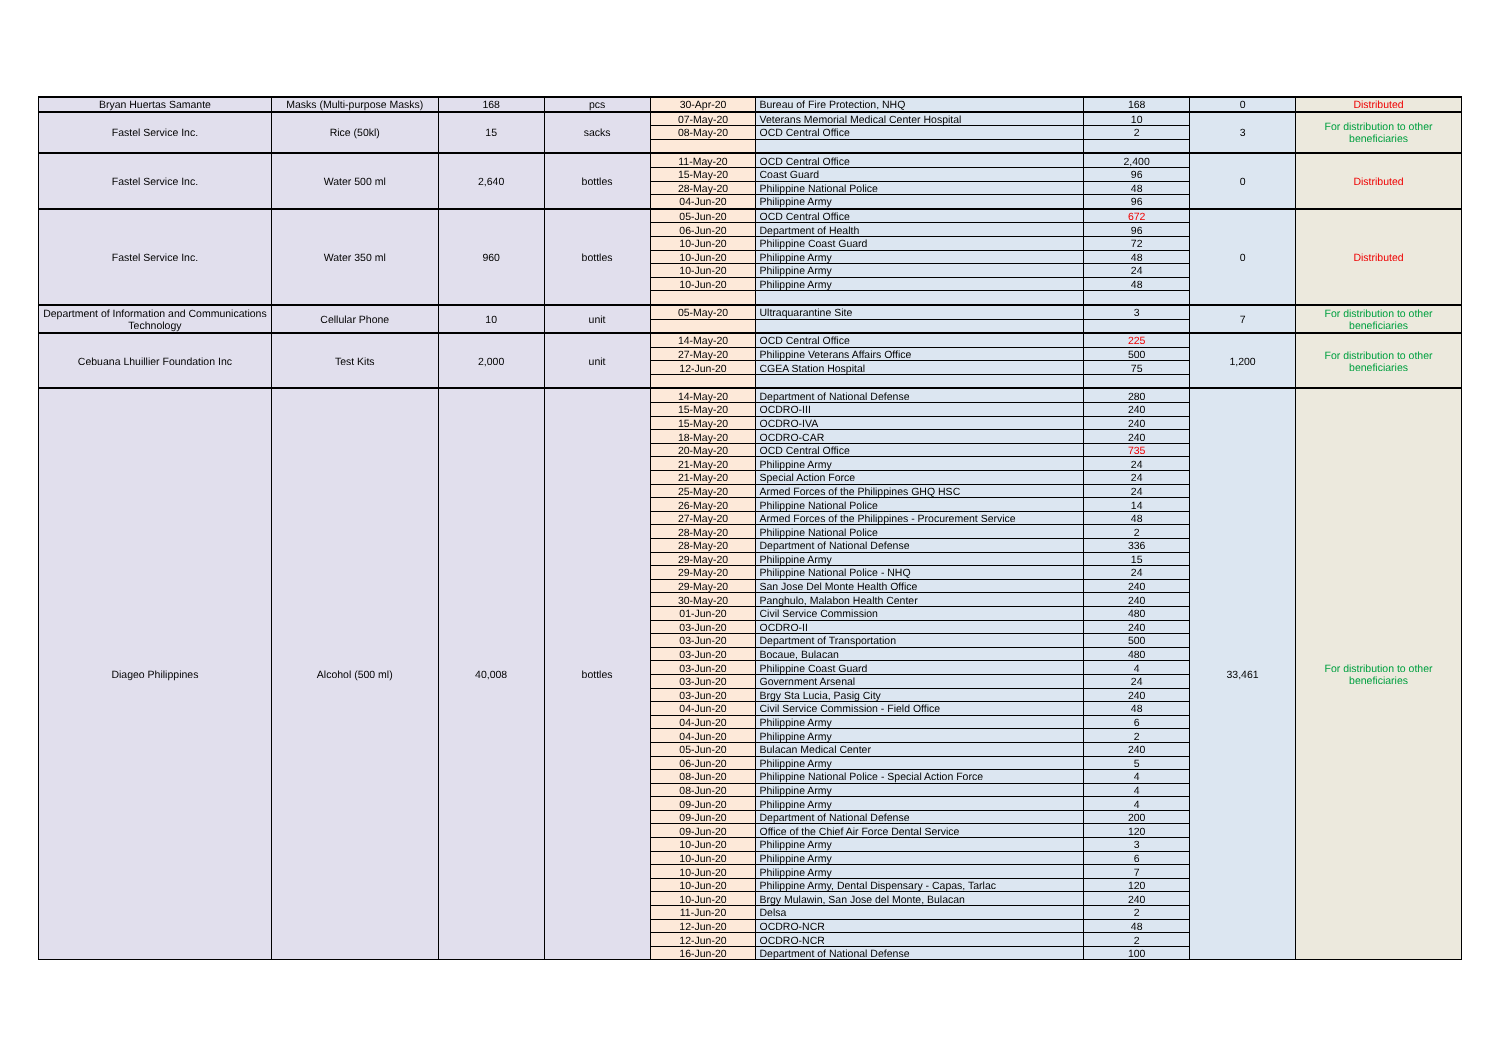| Bryan Huertas Samante | Masks (Multi-purpose Masks) | 168 | pcs | 30-Apr-20 | Bureau of Fire Protection, NHQ | 168 | 0 | Distributed |
| Fastel Service Inc. | Rice (50kl) | 15 | sacks | 07-May-20 | Veterans Memorial Medical Center Hospital | 10 | 3 | For distribution to other beneficiaries |
| | | | | 08-May-20 | OCD Central Office | 2 | | |
| Fastel Service Inc. | Water 500 ml | 2,640 | bottles | 11-May-20 | OCD Central Office | 2,400 | 0 | Distributed |
| | | | | 15-May-20 | Coast Guard | 96 | | |
| | | | | 28-May-20 | Philippine National Police | 48 | | |
| | | | | 04-Jun-20 | Philippine Army | 96 | | |
| Fastel Service Inc. | Water 350 ml | 960 | bottles | 05-Jun-20 | OCD Central Office | 672 | 0 | Distributed |
| | | | | 06-Jun-20 | Department of Health | 96 | | |
| | | | | 10-Jun-20 | Philippine Coast Guard | 72 | | |
| | | | | 10-Jun-20 | Philippine Army | 48 | | |
| | | | | 10-Jun-20 | Philippine Army | 24 | | |
| | | | | 10-Jun-20 | Philippine Army | 48 | | |
| Department of Information and Communications Technology | Cellular Phone | 10 | unit | 05-May-20 | Ultraquarantine Site | 3 | 7 | For distribution to other beneficiaries |
| Cebuana Lhuillier Foundation Inc | Test Kits | 2,000 | unit | 14-May-20 | OCD Central Office | 225 | 1,200 | For distribution to other beneficiaries |
| | | | | 27-May-20 | Philippine Veterans Affairs Office | 500 | | |
| | | | | 12-Jun-20 | CGEA Station Hospital | 75 | | |
| Diageo Philippines | Alcohol (500 ml) | 40,008 | bottles | 14-May-20 | Department of National Defense | 280 | 33,461 | For distribution to other beneficiaries |
| | | | | 15-May-20 | OCDRO-III | 240 | | |
| | | | | 15-May-20 | OCDRO-IVA | 240 | | |
| | | | | 18-May-20 | OCDRO-CAR | 240 | | |
| | | | | 20-May-20 | OCD Central Office | 735 | | |
| | | | | 21-May-20 | Philippine Army | 24 | | |
| | | | | 21-May-20 | Special Action Force | 24 | | |
| | | | | 25-May-20 | Armed Forces of the Philippines GHQ HSC | 24 | | |
| | | | | 26-May-20 | Philippine National Police | 14 | | |
| | | | | 27-May-20 | Armed Forces of the Philippines - Procurement Service | 48 | | |
| | | | | 28-May-20 | Philippine National Police | 2 | | |
| | | | | 28-May-20 | Department of National Defense | 336 | | |
| | | | | 29-May-20 | Philippine Army | 15 | | |
| | | | | 29-May-20 | Philippine National Police - NHQ | 24 | | |
| | | | | 29-May-20 | San Jose Del Monte Health Office | 240 | | |
| | | | | 30-May-20 | Panghulo, Malabon Health Center | 240 | | |
| | | | | 01-Jun-20 | Civil Service Commission | 480 | | |
| | | | | 03-Jun-20 | OCDRO-II | 240 | | |
| | | | | 03-Jun-20 | Department of Transportation | 500 | | |
| | | | | 03-Jun-20 | Bocaue, Bulacan | 480 | | |
| | | | | 03-Jun-20 | Philippine Coast Guard | 4 | | |
| | | | | 03-Jun-20 | Government Arsenal | 24 | | |
| | | | | 03-Jun-20 | Brgy Sta Lucia, Pasig City | 240 | | |
| | | | | 04-Jun-20 | Civil Service Commission - Field Office | 48 | | |
| | | | | 04-Jun-20 | Philippine Army | 6 | | |
| | | | | 04-Jun-20 | Philippine Army | 2 | | |
| | | | | 05-Jun-20 | Bulacan Medical Center | 240 | | |
| | | | | 06-Jun-20 | Philippine Army | 5 | | |
| | | | | 08-Jun-20 | Philippine National Police - Special Action Force | 4 | | |
| | | | | 08-Jun-20 | Philippine Army | 4 | | |
| | | | | 09-Jun-20 | Philippine Army | 4 | | |
| | | | | 09-Jun-20 | Department of National Defense | 200 | | |
| | | | | 09-Jun-20 | Office of the Chief Air Force Dental Service | 120 | | |
| | | | | 10-Jun-20 | Philippine Army | 3 | | |
| | | | | 10-Jun-20 | Philippine Army | 6 | | |
| | | | | 10-Jun-20 | Philippine Army | 7 | | |
| | | | | 10-Jun-20 | Philippine Army, Dental Dispensary - Capas, Tarlac | 120 | | |
| | | | | 10-Jun-20 | Brgy Mulawin, San Jose del Monte, Bulacan | 240 | | |
| | | | | 11-Jun-20 | Delsa | 2 | | |
| | | | | 12-Jun-20 | OCDRO-NCR | 48 | | |
| | | | | 12-Jun-20 | OCDRO-NCR | 2 | | |
| | | | | 16-Jun-20 | Department of National Defense | 100 | | |